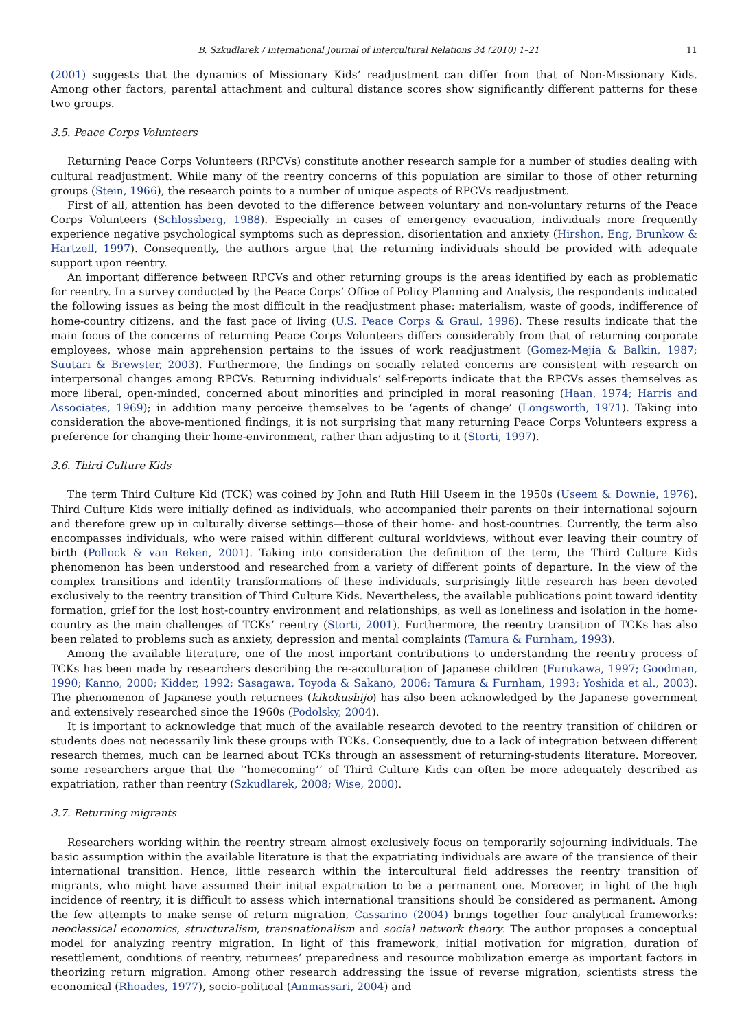B. Szkudlarek / International Journal of Intercultural Relations 34 (2010) 1–21 11
(2001) suggests that the dynamics of Missionary Kids’ readjustment can differ from that of Non-Missionary Kids. Among other factors, parental attachment and cultural distance scores show significantly different patterns for these two groups.
3.5. Peace Corps Volunteers
Returning Peace Corps Volunteers (RPCVs) constitute another research sample for a number of studies dealing with cultural readjustment. While many of the reentry concerns of this population are similar to those of other returning groups (Stein, 1966), the research points to a number of unique aspects of RPCVs readjustment.
First of all, attention has been devoted to the difference between voluntary and non-voluntary returns of the Peace Corps Volunteers (Schlossberg, 1988). Especially in cases of emergency evacuation, individuals more frequently experience negative psychological symptoms such as depression, disorientation and anxiety (Hirshon, Eng, Brunkow & Hartzell, 1997). Consequently, the authors argue that the returning individuals should be provided with adequate support upon reentry.
An important difference between RPCVs and other returning groups is the areas identified by each as problematic for reentry. In a survey conducted by the Peace Corps’ Office of Policy Planning and Analysis, the respondents indicated the following issues as being the most difficult in the readjustment phase: materialism, waste of goods, indifference of home-country citizens, and the fast pace of living (U.S. Peace Corps & Graul, 1996). These results indicate that the main focus of the concerns of returning Peace Corps Volunteers differs considerably from that of returning corporate employees, whose main apprehension pertains to the issues of work readjustment (Gomez-Mejía & Balkin, 1987; Suutari & Brewster, 2003). Furthermore, the findings on socially related concerns are consistent with research on interpersonal changes among RPCVs. Returning individuals’ self-reports indicate that the RPCVs asses themselves as more liberal, open-minded, concerned about minorities and principled in moral reasoning (Haan, 1974; Harris and Associates, 1969); in addition many perceive themselves to be ‘agents of change’ (Longsworth, 1971). Taking into consideration the above-mentioned findings, it is not surprising that many returning Peace Corps Volunteers express a preference for changing their home-environment, rather than adjusting to it (Storti, 1997).
3.6. Third Culture Kids
The term Third Culture Kid (TCK) was coined by John and Ruth Hill Useem in the 1950s (Useem & Downie, 1976). Third Culture Kids were initially defined as individuals, who accompanied their parents on their international sojourn and therefore grew up in culturally diverse settings—those of their home- and host-countries. Currently, the term also encompasses individuals, who were raised within different cultural worldviews, without ever leaving their country of birth (Pollock & van Reken, 2001). Taking into consideration the definition of the term, the Third Culture Kids phenomenon has been understood and researched from a variety of different points of departure. In the view of the complex transitions and identity transformations of these individuals, surprisingly little research has been devoted exclusively to the reentry transition of Third Culture Kids. Nevertheless, the available publications point toward identity formation, grief for the lost host-country environment and relationships, as well as loneliness and isolation in the home-country as the main challenges of TCKs’ reentry (Storti, 2001). Furthermore, the reentry transition of TCKs has also been related to problems such as anxiety, depression and mental complaints (Tamura & Furnham, 1993).
Among the available literature, one of the most important contributions to understanding the reentry process of TCKs has been made by researchers describing the re-acculturation of Japanese children (Furukawa, 1997; Goodman, 1990; Kanno, 2000; Kidder, 1992; Sasagawa, Toyoda & Sakano, 2006; Tamura & Furnham, 1993; Yoshida et al., 2003). The phenomenon of Japanese youth returnees (kikokushijo) has also been acknowledged by the Japanese government and extensively researched since the 1960s (Podolsky, 2004).
It is important to acknowledge that much of the available research devoted to the reentry transition of children or students does not necessarily link these groups with TCKs. Consequently, due to a lack of integration between different research themes, much can be learned about TCKs through an assessment of returning-students literature. Moreover, some researchers argue that the ‘‘homecoming’’ of Third Culture Kids can often be more adequately described as expatriation, rather than reentry (Szkudlarek, 2008; Wise, 2000).
3.7. Returning migrants
Researchers working within the reentry stream almost exclusively focus on temporarily sojourning individuals. The basic assumption within the available literature is that the expatriating individuals are aware of the transience of their international transition. Hence, little research within the intercultural field addresses the reentry transition of migrants, who might have assumed their initial expatriation to be a permanent one. Moreover, in light of the high incidence of reentry, it is difficult to assess which international transitions should be considered as permanent. Among the few attempts to make sense of return migration, Cassarino (2004) brings together four analytical frameworks: neoclassical economics, structuralism, transnationalism and social network theory. The author proposes a conceptual model for analyzing reentry migration. In light of this framework, initial motivation for migration, duration of resettlement, conditions of reentry, returnees’ preparedness and resource mobilization emerge as important factors in theorizing return migration. Among other research addressing the issue of reverse migration, scientists stress the economical (Rhoades, 1977), socio-political (Ammassari, 2004) and